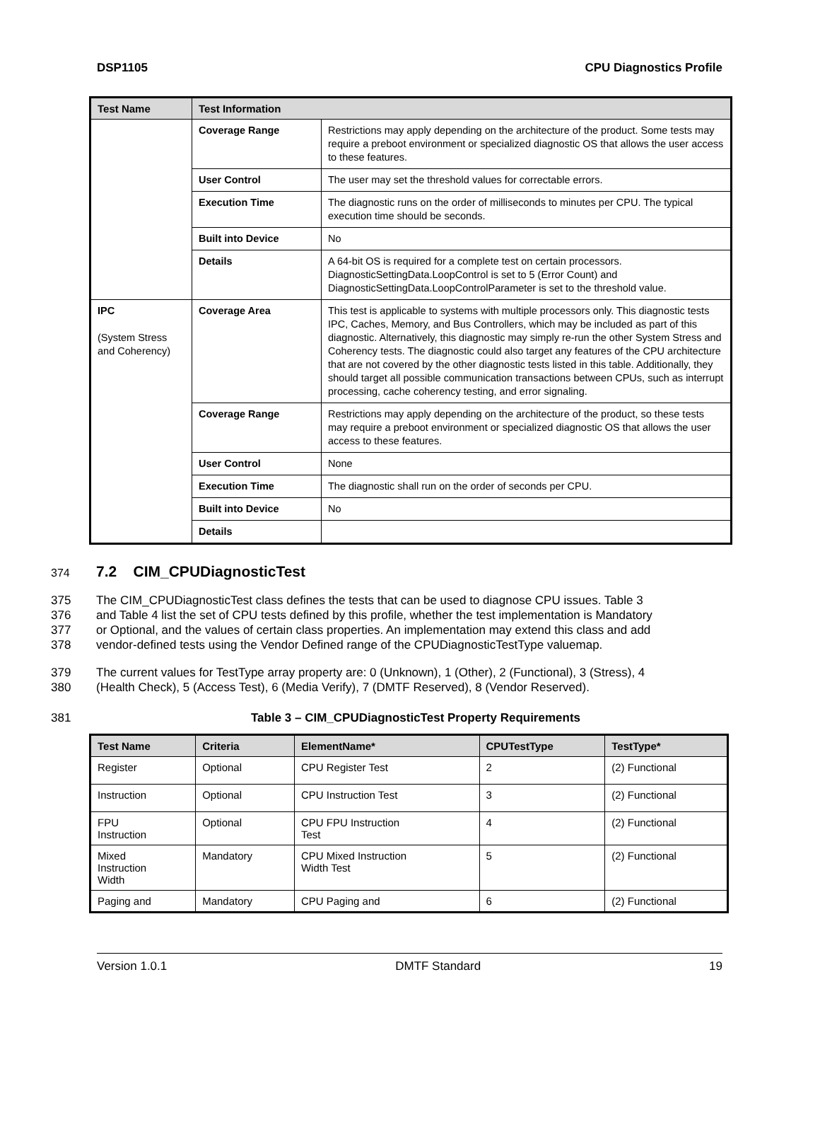DSP1105 CPU Diagnostics Profile
| Test Name | Test Information | |
| --- | --- | --- |
| | Coverage Range | Restrictions may apply depending on the architecture of the product. Some tests may require a preboot environment or specialized diagnostic OS that allows the user access to these features. |
| | User Control | The user may set the threshold values for correctable errors. |
| | Execution Time | The diagnostic runs on the order of milliseconds to minutes per CPU. The typical execution time should be seconds. |
| | Built into Device | No |
| | Details | A 64-bit OS is required for a complete test on certain processors. DiagnosticSettingData.LoopControl is set to 5 (Error Count) and DiagnosticSettingData.LoopControlParameter is set to the threshold value. |
| IPC (System Stress and Coherency) | Coverage Area | This test is applicable to systems with multiple processors only. This diagnostic tests IPC, Caches, Memory, and Bus Controllers, which may be included as part of this diagnostic. Alternatively, this diagnostic may simply re-run the other System Stress and Coherency tests. The diagnostic could also target any features of the CPU architecture that are not covered by the other diagnostic tests listed in this table. Additionally, they should target all possible communication transactions between CPUs, such as interrupt processing, cache coherency testing, and error signaling. |
| | Coverage Range | Restrictions may apply depending on the architecture of the product, so these tests may require a preboot environment or specialized diagnostic OS that allows the user access to these features. |
| | User Control | None |
| | Execution Time | The diagnostic shall run on the order of seconds per CPU. |
| | Built into Device | No |
| | Details | |
374 7.2 CIM_CPUDiagnosticTest
375 The CIM_CPUDiagnosticTest class defines the tests that can be used to diagnose CPU issues. Table 3
376 and Table 4 list the set of CPU tests defined by this profile, whether the test implementation is Mandatory
377 or Optional, and the values of certain class properties. An implementation may extend this class and add
378 vendor-defined tests using the Vendor Defined range of the CPUDiagnosticTestType valuemap.
379 The current values for TestType array property are: 0 (Unknown), 1 (Other), 2 (Functional), 3 (Stress), 4
380 (Health Check), 5 (Access Test), 6 (Media Verify), 7 (DMTF Reserved), 8 (Vendor Reserved).
381 Table 3 – CIM_CPUDiagnosticTest Property Requirements
| Test Name | Criteria | ElementName* | CPUTestType | TestType* |
| --- | --- | --- | --- | --- |
| Register | Optional | CPU Register Test | 2 | (2) Functional |
| Instruction | Optional | CPU Instruction Test | 3 | (2) Functional |
| FPU Instruction | Optional | CPU FPU Instruction Test | 4 | (2) Functional |
| Mixed Instruction Width | Mandatory | CPU Mixed Instruction Width Test | 5 | (2) Functional |
| Paging and | Mandatory | CPU Paging and | 6 | (2) Functional |
Version 1.0.1 DMTF Standard 19